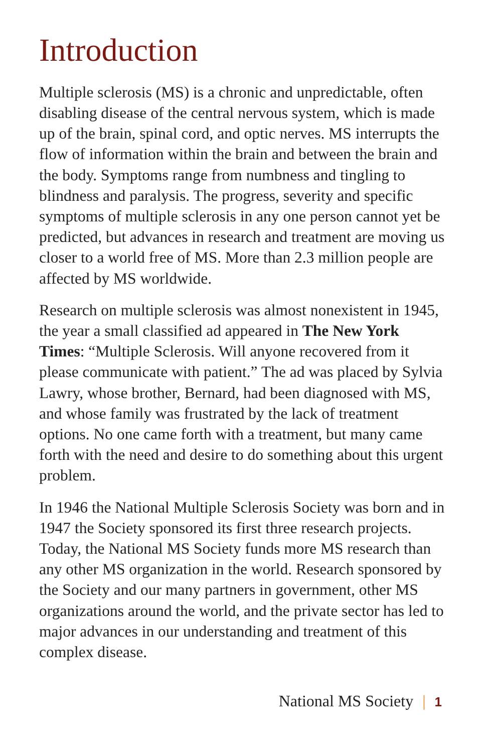Introduction
Multiple sclerosis (MS) is a chronic and unpredictable, often disabling disease of the central nervous system, which is made up of the brain, spinal cord, and optic nerves. MS interrupts the flow of information within the brain and between the brain and the body. Symptoms range from numbness and tingling to blindness and paralysis. The progress, severity and specific symptoms of multiple sclerosis in any one person cannot yet be predicted, but advances in research and treatment are moving us closer to a world free of MS. More than 2.3 million people are affected by MS worldwide.
Research on multiple sclerosis was almost nonexistent in 1945, the year a small classified ad appeared in The New York Times: “Multiple Sclerosis. Will anyone recovered from it please communicate with patient.” The ad was placed by Sylvia Lawry, whose brother, Bernard, had been diagnosed with MS, and whose family was frustrated by the lack of treatment options. No one came forth with a treatment, but many came forth with the need and desire to do something about this urgent problem.
In 1946 the National Multiple Sclerosis Society was born and in 1947 the Society sponsored its first three research projects. Today, the National MS Society funds more MS research than any other MS organization in the world. Research sponsored by the Society and our many partners in government, other MS organizations around the world, and the private sector has led to major advances in our understanding and treatment of this complex disease.
National MS Society | 1